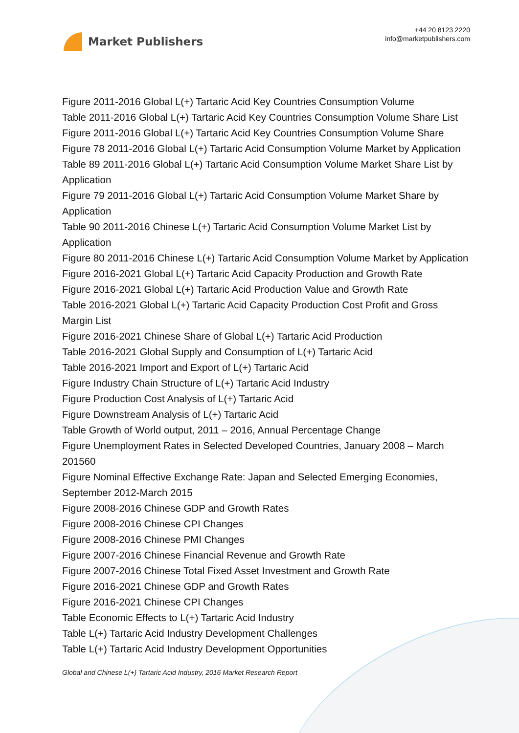Market Publishers
+44 20 8123 2220
info@marketpublishers.com
Figure 2011-2016 Global L(+) Tartaric Acid Key Countries Consumption Volume
Table 2011-2016 Global L(+) Tartaric Acid Key Countries Consumption Volume Share List
Figure 2011-2016 Global L(+) Tartaric Acid Key Countries Consumption Volume Share
Figure 78 2011-2016 Global L(+) Tartaric Acid Consumption Volume Market by Application
Table 89 2011-2016 Global L(+) Tartaric Acid Consumption Volume Market Share List by Application
Figure 79 2011-2016 Global L(+) Tartaric Acid Consumption Volume Market Share by Application
Table 90 2011-2016 Chinese L(+) Tartaric Acid Consumption Volume Market List by Application
Figure 80 2011-2016 Chinese L(+) Tartaric Acid Consumption Volume Market by Application
Figure 2016-2021 Global L(+) Tartaric Acid Capacity Production and Growth Rate
Figure 2016-2021 Global L(+) Tartaric Acid Production Value and Growth Rate
Table 2016-2021 Global L(+) Tartaric Acid Capacity Production Cost Profit and Gross Margin List
Figure 2016-2021 Chinese Share of Global L(+) Tartaric Acid Production
Table 2016-2021 Global Supply and Consumption of L(+) Tartaric Acid
Table 2016-2021 Import and Export of L(+) Tartaric Acid
Figure Industry Chain Structure of L(+) Tartaric Acid Industry
Figure Production Cost Analysis of L(+) Tartaric Acid
Figure Downstream Analysis of L(+) Tartaric Acid
Table Growth of World output, 2011 – 2016, Annual Percentage Change
Figure Unemployment Rates in Selected Developed Countries, January 2008 – March 201560
Figure Nominal Effective Exchange Rate: Japan and Selected Emerging Economies, September 2012-March 2015
Figure 2008-2016 Chinese GDP and Growth Rates
Figure 2008-2016 Chinese CPI Changes
Figure 2008-2016 Chinese PMI Changes
Figure 2007-2016 Chinese Financial Revenue and Growth Rate
Figure 2007-2016 Chinese Total Fixed Asset Investment and Growth Rate
Figure 2016-2021 Chinese GDP and Growth Rates
Figure 2016-2021 Chinese CPI Changes
Table Economic Effects to L(+) Tartaric Acid Industry
Table L(+) Tartaric Acid Industry Development Challenges
Table L(+) Tartaric Acid Industry Development Opportunities
Global and Chinese L(+) Tartaric Acid Industry, 2016 Market Research Report